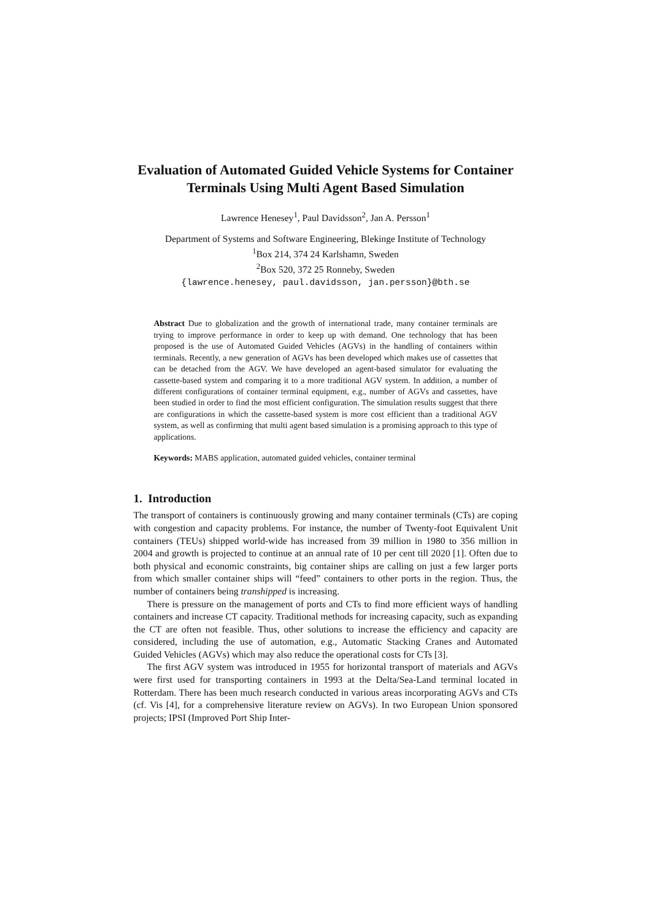Evaluation of Automated Guided Vehicle Systems for Container Terminals Using Multi Agent Based Simulation
Lawrence Henesey<sup>1</sup>, Paul Davidsson<sup>2</sup>, Jan A. Persson<sup>1</sup>
Department of Systems and Software Engineering, Blekinge Institute of Technology
<sup>1</sup> Box 214, 374 24 Karlshamn, Sweden
<sup>2</sup> Box 520, 372 25 Ronneby, Sweden
{lawrence.henesey, paul.davidsson, jan.persson}@bth.se
Abstract Due to globalization and the growth of international trade, many container terminals are trying to improve performance in order to keep up with demand. One technology that has been proposed is the use of Automated Guided Vehicles (AGVs) in the handling of containers within terminals. Recently, a new generation of AGVs has been developed which makes use of cassettes that can be detached from the AGV. We have developed an agent-based simulator for evaluating the cassette-based system and comparing it to a more traditional AGV system. In addition, a number of different configurations of container terminal equipment, e.g., number of AGVs and cassettes, have been studied in order to find the most efficient configuration. The simulation results suggest that there are configurations in which the cassette-based system is more cost efficient than a traditional AGV system, as well as confirming that multi agent based simulation is a promising approach to this type of applications.
Keywords: MABS application, automated guided vehicles, container terminal
1. Introduction
The transport of containers is continuously growing and many container terminals (CTs) are coping with congestion and capacity problems. For instance, the number of Twenty-foot Equivalent Unit containers (TEUs) shipped world-wide has increased from 39 million in 1980 to 356 million in 2004 and growth is projected to continue at an annual rate of 10 per cent till 2020 [1]. Often due to both physical and economic constraints, big container ships are calling on just a few larger ports from which smaller container ships will “feed” containers to other ports in the region. Thus, the number of containers being transhipped is increasing.
There is pressure on the management of ports and CTs to find more efficient ways of handling containers and increase CT capacity. Traditional methods for increasing capacity, such as expanding the CT are often not feasible. Thus, other solutions to increase the efficiency and capacity are considered, including the use of automation, e.g., Automatic Stacking Cranes and Automated Guided Vehicles (AGVs) which may also reduce the operational costs for CTs [3].
The first AGV system was introduced in 1955 for horizontal transport of materials and AGVs were first used for transporting containers in 1993 at the Delta/Sea-Land terminal located in Rotterdam. There has been much research conducted in various areas incorporating AGVs and CTs (cf. Vis [4], for a comprehensive literature review on AGVs). In two European Union sponsored projects; IPSI (Improved Port Ship Inter-